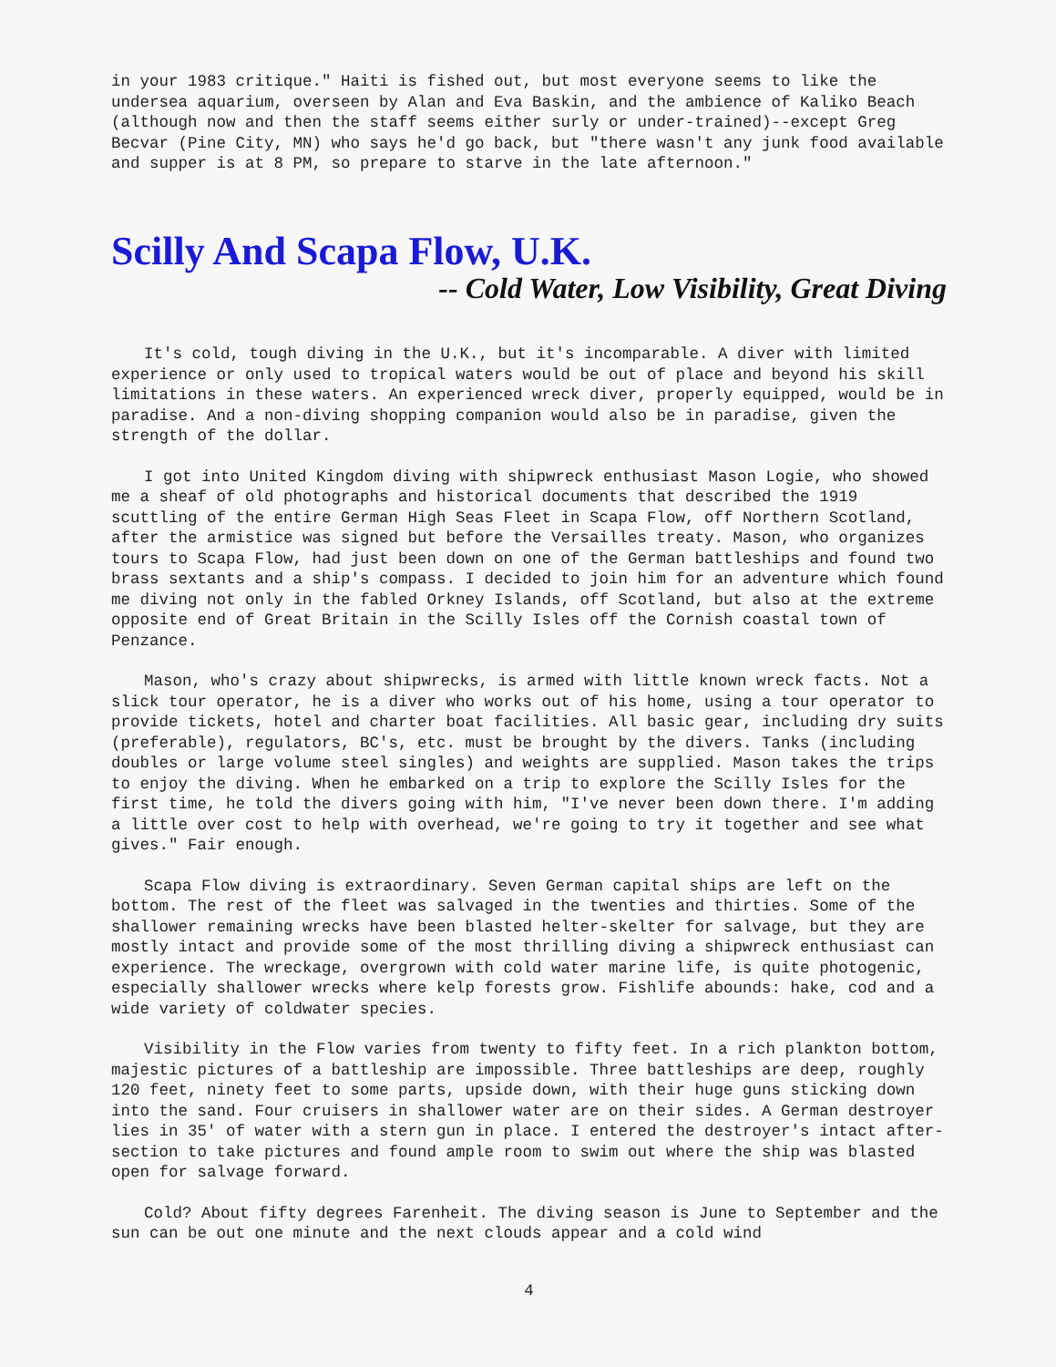in your 1983 critique." Haiti is fished out, but most everyone seems to like the undersea aquarium, overseen by Alan and Eva Baskin, and the ambience of Kaliko Beach (although now and then the staff seems either surly or under-trained)--except Greg Becvar (Pine City, MN) who says he'd go back, but "there wasn't any junk food available and supper is at 8 PM, so prepare to starve in the late afternoon."
Scilly And Scapa Flow, U.K.
-- Cold Water, Low Visibility, Great Diving
It's cold, tough diving in the U.K., but it's incomparable. A diver with limited experience or only used to tropical waters would be out of place and beyond his skill limitations in these waters. An experienced wreck diver, properly equipped, would be in paradise. And a non-diving shopping companion would also be in paradise, given the strength of the dollar.
I got into United Kingdom diving with shipwreck enthusiast Mason Logie, who showed me a sheaf of old photographs and historical documents that described the 1919 scuttling of the entire German High Seas Fleet in Scapa Flow, off Northern Scotland, after the armistice was signed but before the Versailles treaty. Mason, who organizes tours to Scapa Flow, had just been down on one of the German battleships and found two brass sextants and a ship's compass. I decided to join him for an adventure which found me diving not only in the fabled Orkney Islands, off Scotland, but also at the extreme opposite end of Great Britain in the Scilly Isles off the Cornish coastal town of Penzance.
Mason, who's crazy about shipwrecks, is armed with little known wreck facts. Not a slick tour operator, he is a diver who works out of his home, using a tour operator to provide tickets, hotel and charter boat facilities. All basic gear, including dry suits (preferable), regulators, BC's, etc. must be brought by the divers. Tanks (including doubles or large volume steel singles) and weights are supplied. Mason takes the trips to enjoy the diving. When he embarked on a trip to explore the Scilly Isles for the first time, he told the divers going with him, "I've never been down there. I'm adding a little over cost to help with overhead, we're going to try it together and see what gives." Fair enough.
Scapa Flow diving is extraordinary. Seven German capital ships are left on the bottom. The rest of the fleet was salvaged in the twenties and thirties. Some of the shallower remaining wrecks have been blasted helter-skelter for salvage, but they are mostly intact and provide some of the most thrilling diving a shipwreck enthusiast can experience. The wreckage, overgrown with cold water marine life, is quite photogenic, especially shallower wrecks where kelp forests grow. Fishlife abounds: hake, cod and a wide variety of coldwater species.
Visibility in the Flow varies from twenty to fifty feet. In a rich plankton bottom, majestic pictures of a battleship are impossible. Three battleships are deep, roughly 120 feet, ninety feet to some parts, upside down, with their huge guns sticking down into the sand. Four cruisers in shallower water are on their sides. A German destroyer lies in 35' of water with a stern gun in place. I entered the destroyer's intact after-section to take pictures and found ample room to swim out where the ship was blasted open for salvage forward.
Cold? About fifty degrees Farenheit. The diving season is June to September and the sun can be out one minute and the next clouds appear and a cold wind
4